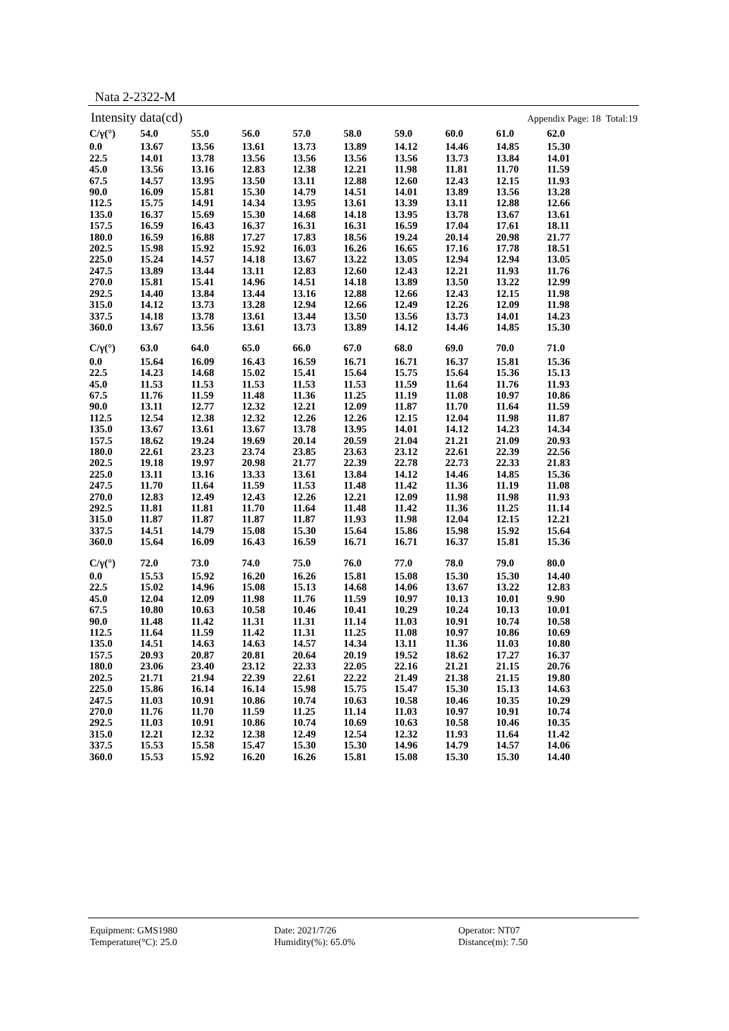Nata 2-2322-M
Intensity data(cd) Appendix Page: 18 Total:19
| C/γ(°) | 54.0 | 55.0 | 56.0 | 57.0 | 58.0 | 59.0 | 60.0 | 61.0 | 62.0 |
| --- | --- | --- | --- | --- | --- | --- | --- | --- | --- |
| 0.0 | 13.67 | 13.56 | 13.61 | 13.73 | 13.89 | 14.12 | 14.46 | 14.85 | 15.30 |
| 22.5 | 14.01 | 13.78 | 13.56 | 13.56 | 13.56 | 13.56 | 13.73 | 13.84 | 14.01 |
| 45.0 | 13.56 | 13.16 | 12.83 | 12.38 | 12.21 | 11.98 | 11.81 | 11.70 | 11.59 |
| 67.5 | 14.57 | 13.95 | 13.50 | 13.11 | 12.88 | 12.60 | 12.43 | 12.15 | 11.93 |
| 90.0 | 16.09 | 15.81 | 15.30 | 14.79 | 14.51 | 14.01 | 13.89 | 13.56 | 13.28 |
| 112.5 | 15.75 | 14.91 | 14.34 | 13.95 | 13.61 | 13.39 | 13.11 | 12.88 | 12.66 |
| 135.0 | 16.37 | 15.69 | 15.30 | 14.68 | 14.18 | 13.95 | 13.78 | 13.67 | 13.61 |
| 157.5 | 16.59 | 16.43 | 16.37 | 16.31 | 16.31 | 16.59 | 17.04 | 17.61 | 18.11 |
| 180.0 | 16.59 | 16.88 | 17.27 | 17.83 | 18.56 | 19.24 | 20.14 | 20.98 | 21.77 |
| 202.5 | 15.98 | 15.92 | 15.92 | 16.03 | 16.26 | 16.65 | 17.16 | 17.78 | 18.51 |
| 225.0 | 15.24 | 14.57 | 14.18 | 13.67 | 13.22 | 13.05 | 12.94 | 12.94 | 13.05 |
| 247.5 | 13.89 | 13.44 | 13.11 | 12.83 | 12.60 | 12.43 | 12.21 | 11.93 | 11.76 |
| 270.0 | 15.81 | 15.41 | 14.96 | 14.51 | 14.18 | 13.89 | 13.50 | 13.22 | 12.99 |
| 292.5 | 14.40 | 13.84 | 13.44 | 13.16 | 12.88 | 12.66 | 12.43 | 12.15 | 11.98 |
| 315.0 | 14.12 | 13.73 | 13.28 | 12.94 | 12.66 | 12.49 | 12.26 | 12.09 | 11.98 |
| 337.5 | 14.18 | 13.78 | 13.61 | 13.44 | 13.50 | 13.56 | 13.73 | 14.01 | 14.23 |
| 360.0 | 13.67 | 13.56 | 13.61 | 13.73 | 13.89 | 14.12 | 14.46 | 14.85 | 15.30 |
| C/γ(°) | 63.0 | 64.0 | 65.0 | 66.0 | 67.0 | 68.0 | 69.0 | 70.0 | 71.0 |
| --- | --- | --- | --- | --- | --- | --- | --- | --- | --- |
| 0.0 | 15.64 | 16.09 | 16.43 | 16.59 | 16.71 | 16.71 | 16.37 | 15.81 | 15.36 |
| 22.5 | 14.23 | 14.68 | 15.02 | 15.41 | 15.64 | 15.75 | 15.64 | 15.36 | 15.13 |
| 45.0 | 11.53 | 11.53 | 11.53 | 11.53 | 11.53 | 11.59 | 11.64 | 11.76 | 11.93 |
| 67.5 | 11.76 | 11.59 | 11.48 | 11.36 | 11.25 | 11.19 | 11.08 | 10.97 | 10.86 |
| 90.0 | 13.11 | 12.77 | 12.32 | 12.21 | 12.09 | 11.87 | 11.70 | 11.64 | 11.59 |
| 112.5 | 12.54 | 12.38 | 12.32 | 12.26 | 12.26 | 12.15 | 12.04 | 11.98 | 11.87 |
| 135.0 | 13.67 | 13.61 | 13.67 | 13.78 | 13.95 | 14.01 | 14.12 | 14.23 | 14.34 |
| 157.5 | 18.62 | 19.24 | 19.69 | 20.14 | 20.59 | 21.04 | 21.21 | 21.09 | 20.93 |
| 180.0 | 22.61 | 23.23 | 23.74 | 23.85 | 23.63 | 23.12 | 22.61 | 22.39 | 22.56 |
| 202.5 | 19.18 | 19.97 | 20.98 | 21.77 | 22.39 | 22.78 | 22.73 | 22.33 | 21.83 |
| 225.0 | 13.11 | 13.16 | 13.33 | 13.61 | 13.84 | 14.12 | 14.46 | 14.85 | 15.36 |
| 247.5 | 11.70 | 11.64 | 11.59 | 11.53 | 11.48 | 11.42 | 11.36 | 11.19 | 11.08 |
| 270.0 | 12.83 | 12.49 | 12.43 | 12.26 | 12.21 | 12.09 | 11.98 | 11.98 | 11.93 |
| 292.5 | 11.81 | 11.81 | 11.70 | 11.64 | 11.48 | 11.42 | 11.36 | 11.25 | 11.14 |
| 315.0 | 11.87 | 11.87 | 11.87 | 11.87 | 11.93 | 11.98 | 12.04 | 12.15 | 12.21 |
| 337.5 | 14.51 | 14.79 | 15.08 | 15.30 | 15.64 | 15.86 | 15.98 | 15.92 | 15.64 |
| 360.0 | 15.64 | 16.09 | 16.43 | 16.59 | 16.71 | 16.71 | 16.37 | 15.81 | 15.36 |
| C/γ(°) | 72.0 | 73.0 | 74.0 | 75.0 | 76.0 | 77.0 | 78.0 | 79.0 | 80.0 |
| --- | --- | --- | --- | --- | --- | --- | --- | --- | --- |
| 0.0 | 15.53 | 15.92 | 16.20 | 16.26 | 15.81 | 15.08 | 15.30 | 15.30 | 14.40 |
| 22.5 | 15.02 | 14.96 | 15.08 | 15.13 | 14.68 | 14.06 | 13.67 | 13.22 | 12.83 |
| 45.0 | 12.04 | 12.09 | 11.98 | 11.76 | 11.59 | 10.97 | 10.13 | 10.01 | 9.90 |
| 67.5 | 10.80 | 10.63 | 10.58 | 10.46 | 10.41 | 10.29 | 10.24 | 10.13 | 10.01 |
| 90.0 | 11.48 | 11.42 | 11.31 | 11.31 | 11.14 | 11.03 | 10.91 | 10.74 | 10.58 |
| 112.5 | 11.64 | 11.59 | 11.42 | 11.31 | 11.25 | 11.08 | 10.97 | 10.86 | 10.69 |
| 135.0 | 14.51 | 14.63 | 14.63 | 14.57 | 14.34 | 13.11 | 11.36 | 11.03 | 10.80 |
| 157.5 | 20.93 | 20.87 | 20.81 | 20.64 | 20.19 | 19.52 | 18.62 | 17.27 | 16.37 |
| 180.0 | 23.06 | 23.40 | 23.12 | 22.33 | 22.05 | 22.16 | 21.21 | 21.15 | 20.76 |
| 202.5 | 21.71 | 21.94 | 22.39 | 22.61 | 22.22 | 21.49 | 21.38 | 21.15 | 19.80 |
| 225.0 | 15.86 | 16.14 | 16.14 | 15.98 | 15.75 | 15.47 | 15.30 | 15.13 | 14.63 |
| 247.5 | 11.03 | 10.91 | 10.86 | 10.74 | 10.63 | 10.58 | 10.46 | 10.35 | 10.29 |
| 270.0 | 11.76 | 11.70 | 11.59 | 11.25 | 11.14 | 11.03 | 10.97 | 10.91 | 10.74 |
| 292.5 | 11.03 | 10.91 | 10.86 | 10.74 | 10.69 | 10.63 | 10.58 | 10.46 | 10.35 |
| 315.0 | 12.21 | 12.32 | 12.38 | 12.49 | 12.54 | 12.32 | 11.93 | 11.64 | 11.42 |
| 337.5 | 15.53 | 15.58 | 15.47 | 15.30 | 15.30 | 14.96 | 14.79 | 14.57 | 14.06 |
| 360.0 | 15.53 | 15.92 | 16.20 | 16.26 | 15.81 | 15.08 | 15.30 | 15.30 | 14.40 |
Equipment: GMS1980
Date: 2021/7/26
Operator: NT07
Temperature(°C): 25.0
Humidity(%): 65.0%
Distance(m): 7.50